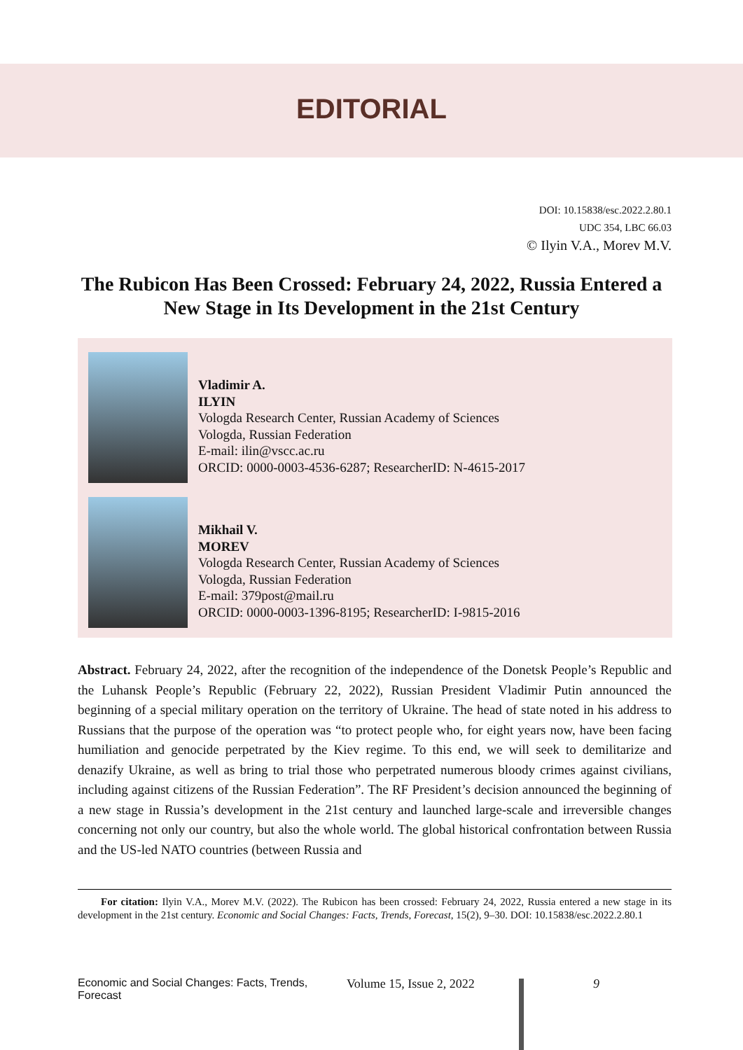EDITORIAL
DOI: 10.15838/esc.2022.2.80.1
UDC 354, LBC 66.03
© Ilyin V.A., Morev M.V.
The Rubicon Has Been Crossed: February 24, 2022, Russia Entered a New Stage in Its Development in the 21st Century
Vladimir A.
ILYIN
Vologda Research Center, Russian Academy of Sciences
Vologda, Russian Federation
E-mail: ilin@vscc.ac.ru
ORCID: 0000-0003-4536-6287; ResearcherID: N-4615-2017
Mikhail V.
MOREV
Vologda Research Center, Russian Academy of Sciences
Vologda, Russian Federation
E-mail: 379post@mail.ru
ORCID: 0000-0003-1396-8195; ResearcherID: I-9815-2016
Abstract. February 24, 2022, after the recognition of the independence of the Donetsk People’s Republic and the Luhansk People’s Republic (February 22, 2022), Russian President Vladimir Putin announced the beginning of a special military operation on the territory of Ukraine. The head of state noted in his address to Russians that the purpose of the operation was “to protect people who, for eight years now, have been facing humiliation and genocide perpetrated by the Kiev regime. To this end, we will seek to demilitarize and denazify Ukraine, as well as bring to trial those who perpetrated numerous bloody crimes against civilians, including against citizens of the Russian Federation”. The RF President’s decision announced the beginning of a new stage in Russia’s development in the 21st century and launched large-scale and irreversible changes concerning not only our country, but also the whole world. The global historical confrontation between Russia and the US-led NATO countries (between Russia and
For citation: Ilyin V.A., Morev M.V. (2022). The Rubicon has been crossed: February 24, 2022, Russia entered a new stage in its development in the 21st century. Economic and Social Changes: Facts, Trends, Forecast, 15(2), 9–30. DOI: 10.15838/esc.2022.2.80.1
Economic and Social Changes: Facts, Trends, Forecast Volume 15, Issue 2, 2022 9